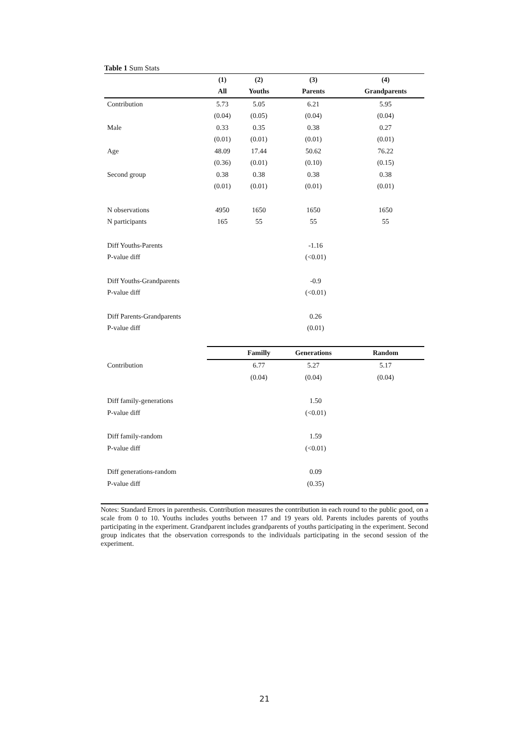Table 1 Sum Stats
| | (1) | (2) | (3) | (4) |
| --- | --- | --- | --- | --- |
| | All | Youths | Parents | Grandparents |
| Contribution | 5.73 | 5.05 | 6.21 | 5.95 |
| | (0.04) | (0.05) | (0.04) | (0.04) |
| Male | 0.33 | 0.35 | 0.38 | 0.27 |
| | (0.01) | (0.01) | (0.01) | (0.01) |
| Age | 48.09 | 17.44 | 50.62 | 76.22 |
| | (0.36) | (0.01) | (0.10) | (0.15) |
| Second group | 0.38 | 0.38 | 0.38 | 0.38 |
| | (0.01) | (0.01) | (0.01) | (0.01) |
| N observations | 4950 | 1650 | 1650 | 1650 |
| N participants | 165 | 55 | 55 | 55 |
| Diff Youths-Parents | -1.16 | | | |
| P-value diff | (<0.01) | | | |
| Diff Youths-Grandparents | -0.9 | | | |
| P-value diff | (<0.01) | | | |
| Diff Parents-Grandparents | 0.26 | | | |
| P-value diff | (0.01) | | | |
| | | Familly | Generations | Random |
| Contribution | | 6.77 | 5.27 | 5.17 |
| | | (0.04) | (0.04) | (0.04) |
| Diff family-generations | 1.50 | | | |
| P-value diff | (<0.01) | | | |
| Diff family-random | 1.59 | | | |
| P-value diff | (<0.01) | | | |
| Diff generations-random | 0.09 | | | |
| P-value diff | (0.35) | | | |
Notes: Standard Errors in parenthesis. Contribution measures the contribution in each round to the public good, on a scale from 0 to 10. Youths includes youths between 17 and 19 years old. Parents includes parents of youths participating in the experiment. Grandparent includes grandparents of youths participating in the experiment. Second group indicates that the observation corresponds to the individuals participating in the second session of the experiment.
21